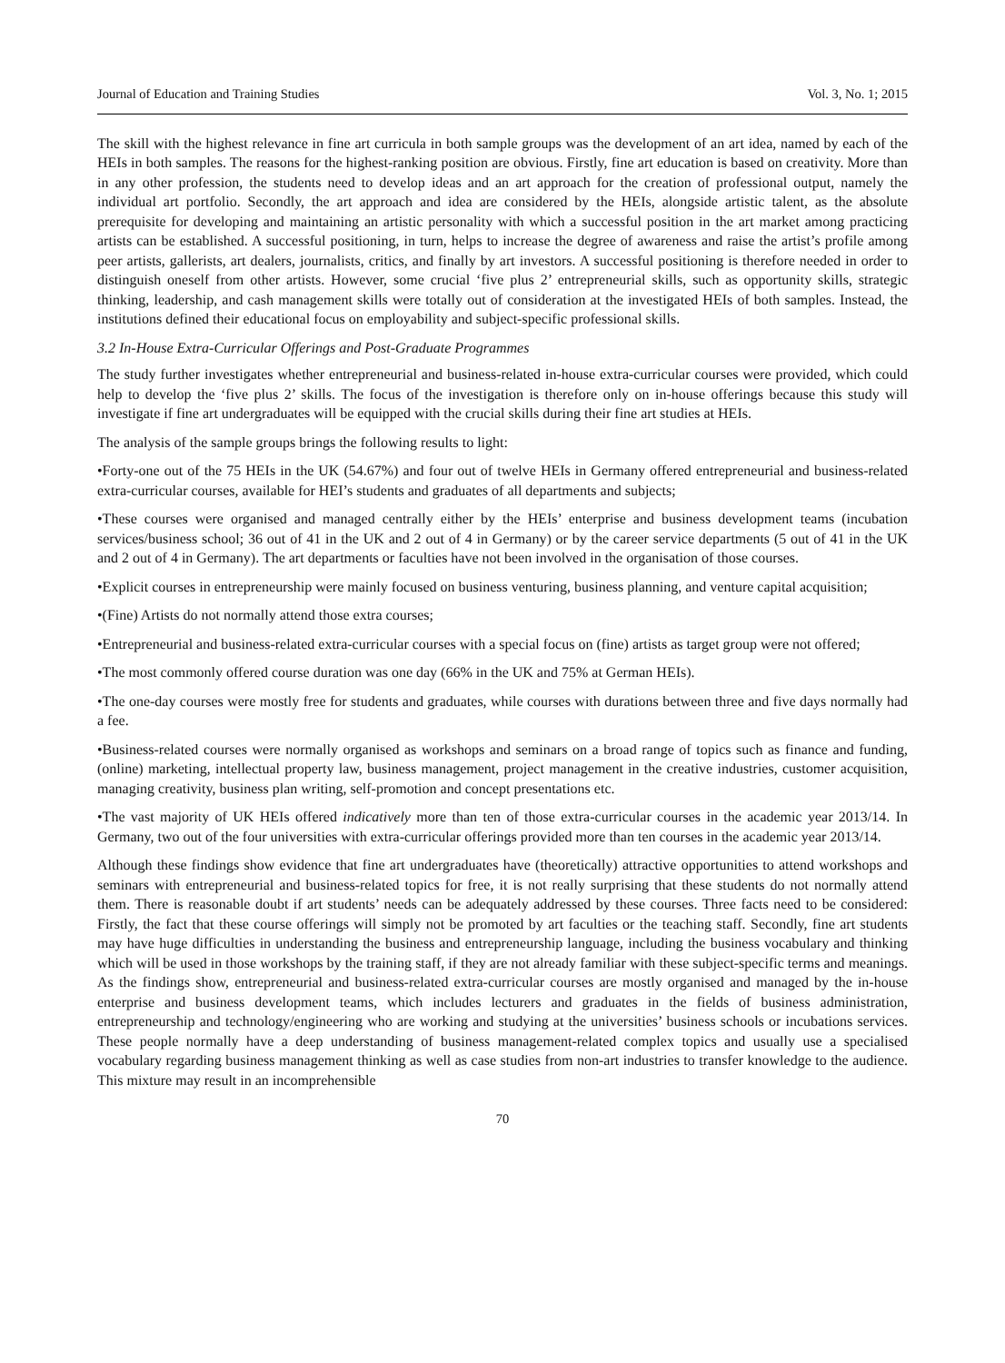Journal of Education and Training Studies Vol. 3, No. 1; 2015
The skill with the highest relevance in fine art curricula in both sample groups was the development of an art idea, named by each of the HEIs in both samples. The reasons for the highest-ranking position are obvious. Firstly, fine art education is based on creativity. More than in any other profession, the students need to develop ideas and an art approach for the creation of professional output, namely the individual art portfolio. Secondly, the art approach and idea are considered by the HEIs, alongside artistic talent, as the absolute prerequisite for developing and maintaining an artistic personality with which a successful position in the art market among practicing artists can be established. A successful positioning, in turn, helps to increase the degree of awareness and raise the artist’s profile among peer artists, gallerists, art dealers, journalists, critics, and finally by art investors. A successful positioning is therefore needed in order to distinguish oneself from other artists. However, some crucial ‘five plus 2’ entrepreneurial skills, such as opportunity skills, strategic thinking, leadership, and cash management skills were totally out of consideration at the investigated HEIs of both samples. Instead, the institutions defined their educational focus on employability and subject-specific professional skills.
3.2 In-House Extra-Curricular Offerings and Post-Graduate Programmes
The study further investigates whether entrepreneurial and business-related in-house extra-curricular courses were provided, which could help to develop the ‘five plus 2’ skills. The focus of the investigation is therefore only on in-house offerings because this study will investigate if fine art undergraduates will be equipped with the crucial skills during their fine art studies at HEIs.
The analysis of the sample groups brings the following results to light:
•Forty-one out of the 75 HEIs in the UK (54.67%) and four out of twelve HEIs in Germany offered entrepreneurial and business-related extra-curricular courses, available for HEI’s students and graduates of all departments and subjects;
•These courses were organised and managed centrally either by the HEIs’ enterprise and business development teams (incubation services/business school; 36 out of 41 in the UK and 2 out of 4 in Germany) or by the career service departments (5 out of 41 in the UK and 2 out of 4 in Germany). The art departments or faculties have not been involved in the organisation of those courses.
•Explicit courses in entrepreneurship were mainly focused on business venturing, business planning, and venture capital acquisition;
•(Fine) Artists do not normally attend those extra courses;
•Entrepreneurial and business-related extra-curricular courses with a special focus on (fine) artists as target group were not offered;
•The most commonly offered course duration was one day (66% in the UK and 75% at German HEIs).
•The one-day courses were mostly free for students and graduates, while courses with durations between three and five days normally had a fee.
•Business-related courses were normally organised as workshops and seminars on a broad range of topics such as finance and funding, (online) marketing, intellectual property law, business management, project management in the creative industries, customer acquisition, managing creativity, business plan writing, self-promotion and concept presentations etc.
•The vast majority of UK HEIs offered indicatively more than ten of those extra-curricular courses in the academic year 2013/14. In Germany, two out of the four universities with extra-curricular offerings provided more than ten courses in the academic year 2013/14.
Although these findings show evidence that fine art undergraduates have (theoretically) attractive opportunities to attend workshops and seminars with entrepreneurial and business-related topics for free, it is not really surprising that these students do not normally attend them. There is reasonable doubt if art students’ needs can be adequately addressed by these courses. Three facts need to be considered: Firstly, the fact that these course offerings will simply not be promoted by art faculties or the teaching staff. Secondly, fine art students may have huge difficulties in understanding the business and entrepreneurship language, including the business vocabulary and thinking which will be used in those workshops by the training staff, if they are not already familiar with these subject-specific terms and meanings. As the findings show, entrepreneurial and business-related extra-curricular courses are mostly organised and managed by the in-house enterprise and business development teams, which includes lecturers and graduates in the fields of business administration, entrepreneurship and technology/engineering who are working and studying at the universities’ business schools or incubations services. These people normally have a deep understanding of business management-related complex topics and usually use a specialised vocabulary regarding business management thinking as well as case studies from non-art industries to transfer knowledge to the audience. This mixture may result in an incomprehensible
70